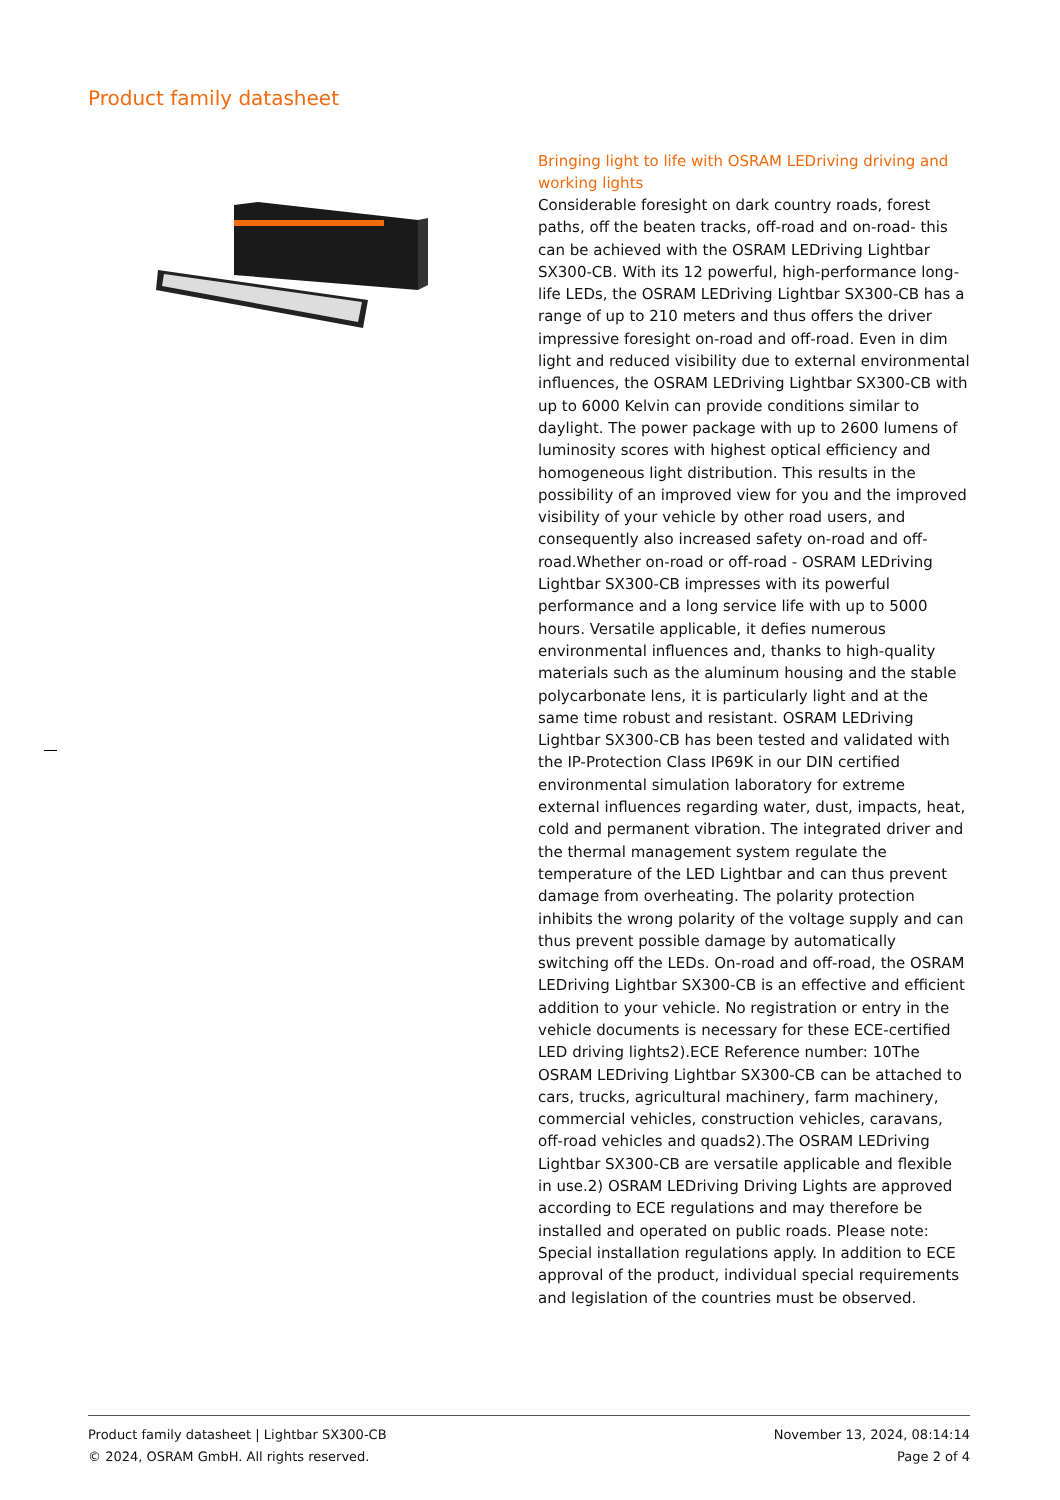Product family datasheet
Bringing light to life with OSRAM LEDriving driving and working lights
Considerable foresight on dark country roads, forest paths, off the beaten tracks, off-road and on-road- this can be achieved with the OSRAM LEDriving Lightbar SX300-CB. With its 12 powerful, high-performance long-life LEDs, the OSRAM LEDriving Lightbar SX300-CB has a range of up to 210 meters and thus offers the driver impressive foresight on-road and off-road. Even in dim light and reduced visibility due to external environmental influences, the OSRAM LEDriving Lightbar SX300-CB with up to 6000 Kelvin can provide conditions similar to daylight. The power package with up to 2600 lumens of luminosity scores with highest optical efficiency and homogeneous light distribution. This results in the possibility of an improved view for you and the improved visibility of your vehicle by other road users, and consequently also increased safety on-road and off-road.Whether on-road or off-road - OSRAM LEDriving Lightbar SX300-CB impresses with its powerful performance and a long service life with up to 5000 hours. Versatile applicable, it defies numerous environmental influences and, thanks to high-quality materials such as the aluminum housing and the stable polycarbonate lens, it is particularly light and at the same time robust and resistant. OSRAM LEDriving Lightbar SX300-CB has been tested and validated with the IP-Protection Class IP69K in our DIN certified environmental simulation laboratory for extreme external influences regarding water, dust, impacts, heat, cold and permanent vibration. The integrated driver and the thermal management system regulate the temperature of the LED Lightbar and can thus prevent damage from overheating. The polarity protection inhibits the wrong polarity of the voltage supply and can thus prevent possible damage by automatically switching off the LEDs. On-road and off-road, the OSRAM LEDriving Lightbar SX300-CB is an effective and efficient addition to your vehicle. No registration or entry in the vehicle documents is necessary for these ECE-certified LED driving lights2).ECE Reference number: 10The OSRAM LEDriving Lightbar SX300-CB can be attached to cars, trucks, agricultural machinery, farm machinery, commercial vehicles, construction vehicles, caravans, off-road vehicles and quads2).The OSRAM LEDriving Lightbar SX300-CB are versatile applicable and flexible in use.2) OSRAM LEDriving Driving Lights are approved according to ECE regulations and may therefore be installed and operated on public roads. Please note: Special installation regulations apply. In addition to ECE approval of the product, individual special requirements and legislation of the countries must be observed.
Product family datasheet | Lightbar SX300-CB
© 2024, OSRAM GmbH. All rights reserved.
November 13, 2024, 08:14:14
Page 2 of 4